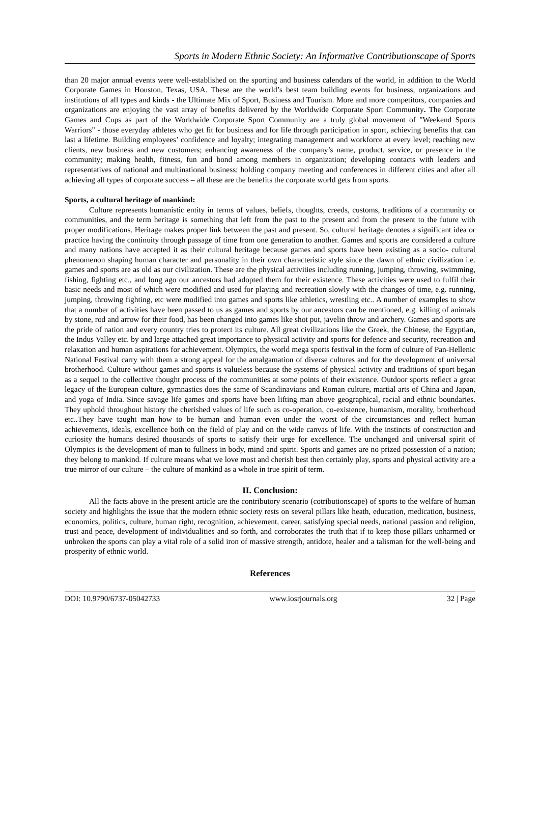Sports in Modern Ethnic Society: An Informative Contributionscape of Sports
than 20 major annual events were well-established on the sporting and business calendars of the world, in addition to the World Corporate Games in Houston, Texas, USA. These are the world’s best team building events for business, organizations and institutions of all types and kinds - the Ultimate Mix of Sport, Business and Tourism. More and more competitors, companies and organizations are enjoying the vast array of benefits delivered by the Worldwide Corporate Sport Community. The Corporate Games and Cups as part of the Worldwide Corporate Sport Community are a truly global movement of "Weekend Sports Warriors" - those everyday athletes who get fit for business and for life through participation in sport, achieving benefits that can last a lifetime. Building employees’ confidence and loyalty; integrating management and workforce at every level; reaching new clients, new business and new customers; enhancing awareness of the company’s name, product, service, or presence in the community; making health, fitness, fun and bond among members in organization; developing contacts with leaders and representatives of national and multinational business; holding company meeting and conferences in different cities and after all achieving all types of corporate success – all these are the benefits the corporate world gets from sports.
Sports, a cultural heritage of mankind:
Culture represents humanistic entity in terms of values, beliefs, thoughts, creeds, customs, traditions of a community or communities, and the term heritage is something that left from the past to the present and from the present to the future with proper modifications. Heritage makes proper link between the past and present. So, cultural heritage denotes a significant idea or practice having the continuity through passage of time from one generation to another. Games and sports are considered a culture and many nations have accepted it as their cultural heritage because games and sports have been existing as a socio- cultural phenomenon shaping human character and personality in their own characteristic style since the dawn of ethnic civilization i.e. games and sports are as old as our civilization. These are the physical activities including running, jumping, throwing, swimming, fishing, fighting etc., and long ago our ancestors had adopted them for their existence. These activities were used to fulfil their basic needs and most of which were modified and used for playing and recreation slowly with the changes of time, e.g. running, jumping, throwing fighting, etc were modified into games and sports like athletics, wrestling etc.. A number of examples to show that a number of activities have been passed to us as games and sports by our ancestors can be mentioned, e.g. killing of animals by stone, rod and arrow for their food, has been changed into games like shot put, javelin throw and archery. Games and sports are the pride of nation and every country tries to protect its culture. All great civilizations like the Greek, the Chinese, the Egyptian, the Indus Valley etc. by and large attached great importance to physical activity and sports for defence and security, recreation and relaxation and human aspirations for achievement. Olympics, the world mega sports festival in the form of culture of Pan-Hellenic National Festival carry with them a strong appeal for the amalgamation of diverse cultures and for the development of universal brotherhood. Culture without games and sports is valueless because the systems of physical activity and traditions of sport began as a sequel to the collective thought process of the communities at some points of their existence. Outdoor sports reflect a great legacy of the European culture, gymnastics does the same of Scandinavians and Roman culture, martial arts of China and Japan, and yoga of India. Since savage life games and sports have been lifting man above geographical, racial and ethnic boundaries. They uphold throughout history the cherished values of life such as co-operation, co-existence, humanism, morality, brotherhood etc..They have taught man how to be human and human even under the worst of the circumstances and reflect human achievements, ideals, excellence both on the field of play and on the wide canvas of life. With the instincts of construction and curiosity the humans desired thousands of sports to satisfy their urge for excellence. The unchanged and universal spirit of Olympics is the development of man to fullness in body, mind and spirit. Sports and games are no prized possession of a nation; they belong to mankind. If culture means what we love most and cherish best then certainly play, sports and physical activity are a true mirror of our culture – the culture of mankind as a whole in true spirit of term.
II. Conclusion:
All the facts above in the present article are the contributory scenario (cotributionscape) of sports to the welfare of human society and highlights the issue that the modern ethnic society rests on several pillars like heath, education, medication, business, economics, politics, culture, human right, recognition, achievement, career, satisfying special needs, national passion and religion, trust and peace, development of individualities and so forth, and corroborates the truth that if to keep those pillars unharmed or unbroken the sports can play a vital role of a solid iron of massive strength, antidote, healer and a talisman for the well-being and prosperity of ethnic world.
References
DOI: 10.9790/6737-05042733 www.iosrjournals.org 32 | Page